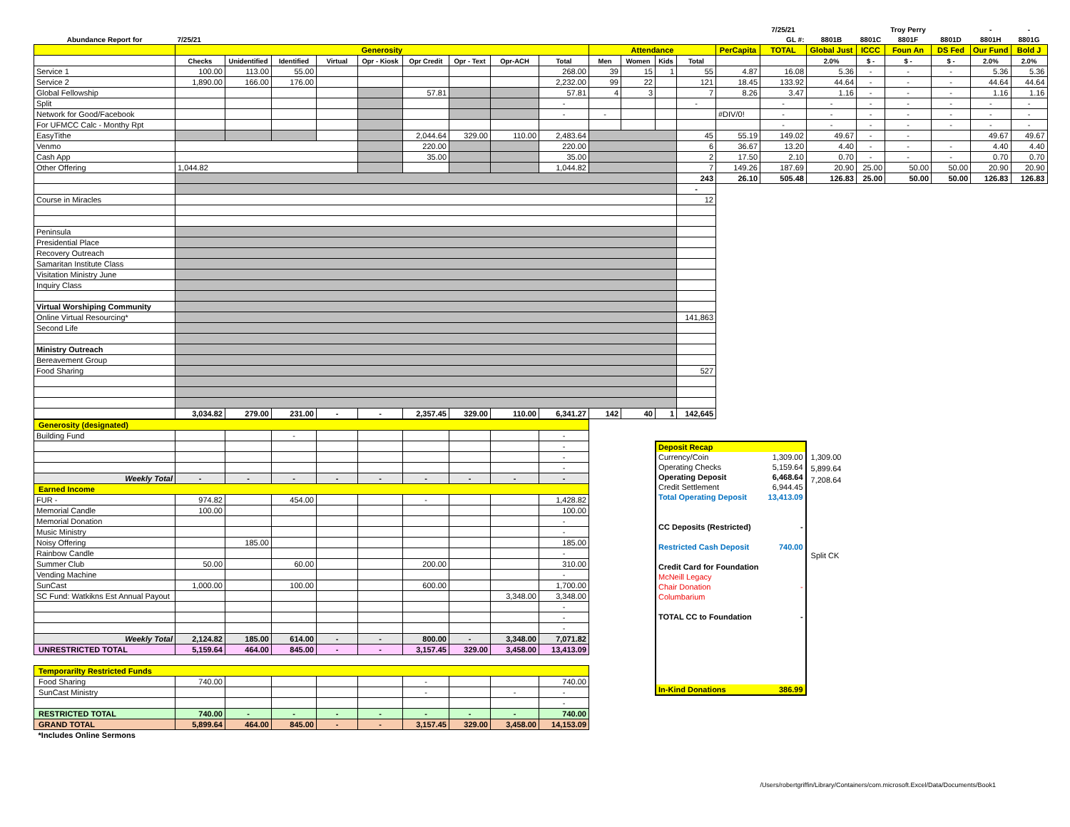| | | | | | | | | | | | | | | | 7/25/21 | | | Troy Perry | | - | - |
| Abundance Report for | 7/25/21 | | | | | | | | | | | | | | GL #: | 8801B | 8801C | 8801F | 8801D | 8801H | 8801G |
| | Generosity | | | | | | | | | Attendance | | | | PerCapita | TOTAL | Global Just | ICCC | Foun An | DS Fed | Our Fund | Bold J |
| | Checks | Unidentified | Identified | Virtual | Opr - Kiosk | Opr Credit | Opr - Text | Opr-ACH | Total | Men | Women | Kids | Total | | | 2.0% | $ - | $ - | $ - | 2.0% | 2.0% |
| Service 1 | 100.00 | 113.00 | 55.00 | | | | | | 268.00 | 39 | 15 | 1 | 55 | 4.87 | 16.08 | 5.36 | - | - | - | 5.36 | 5.36 |
| Service 2 | 1,890.00 | 166.00 | 176.00 | | | | | | 2,232.00 | 99 | 22 | | 121 | 18.45 | 133.92 | 44.64 | - | - | - | 44.64 | 44.64 |
| Global Fellowship | | | | | | 57.81 | | | 57.81 | 4 | 3 | | 7 | 8.26 | 3.47 | 1.16 | - | - | - | 1.16 | 1.16 |
| Split | | | | | | | | | - | | | | - | | - | - | - | - | - | - | - |
| Network for Good/Facebook | | | | | | | | | - | - | | | | #DIV/0! | - | - | - | - | - | - | - |
| For UFMCC Calc - Monthy Rpt | | | | | | | | | | | | | | | - | - | - | - | - | - | - |
| EasyTithe | | | | | | 2,044.64 | 329.00 | 110.00 | 2,483.64 | | | | 45 | 55.19 | 149.02 | 49.67 | - | - | | 49.67 | 49.67 |
| Venmo | | | | | | 220.00 | | | 220.00 | | | | 6 | 36.67 | 13.20 | 4.40 | - | - | - | 4.40 | 4.40 |
| Cash App | | | | | | 35.00 | | | 35.00 | | | | 2 | 17.50 | 2.10 | 0.70 | - | - | - | 0.70 | 0.70 |
| Other Offering | 1,044.82 | | | | | | | | 1,044.82 | | | | 7 | 149.26 | 187.69 | 20.90 | 25.00 | 50.00 | 50.00 | 20.90 | 20.90 |
| | | | | | | | | | | | | | 243 | 26.10 | 505.48 | 126.83 | 25.00 | 50.00 | 50.00 | 126.83 | 126.83 |
| | | | | | | | | | | | | | - | | | | | | | | |
| Course in Miracles | | | | | | | | | | | | | 12 | | | | | | | | |
| Peninsula | | | | | | | | | | | | | | | | | | | | | |
| Presidential Place | | | | | | | | | | | | | | | | | | | | | |
| Recovery Outreach | | | | | | | | | | | | | | | | | | | | | |
| Samaritan Institute Class | | | | | | | | | | | | | | | | | | | | | |
| Visitation Ministry June | | | | | | | | | | | | | | | | | | | | | |
| Inquiry Class | | | | | | | | | | | | | | | | | | | | | |
| Virtual Worshiping Community | | | | | | | | | | | | | | | | | | | | | |
| Online Virtual Resourcing* | | | | | | | | | | | | | 141,863 | | | | | | | | |
| Second Life | | | | | | | | | | | | | | | | | | | | | |
| Ministry Outreach | | | | | | | | | | | | | | | | | | | | | |
| Bereavement Group | | | | | | | | | | | | | | | | | | | | | |
| Food Sharing | | | | | | | | | | | | | 527 | | | | | | | | |
| | 3,034.82 | 279.00 | 231.00 | - | - | 2,357.45 | 329.00 | 110.00 | 6,341.27 | 142 | 40 | 1 | 142,645 | | | | | | | | |
| Generosity (designated) | | | | | | | | | |
| Building Fund | | | - | | | | | | - |
| | | | | | | | | | - |
| | | | | | | | | | - |
| | | | | | | | | | - |
| Weekly Total | - | - | - | - | - | - | - | - | - |
| Earned Income | | | | | | | | | |
| FUR - | 974.82 | | 454.00 | | | - | | | 1,428.82 |
| Memorial Candle | 100.00 | | | | | | | | 100.00 |
| Memorial Donation | | | | | | | | | - |
| Music Ministry | | | | | | | | | - |
| Noisy Offering | | 185.00 | | | | | | | 185.00 |
| Rainbow Candle | | | | | | | | | - |
| Summer Club | 50.00 | | 60.00 | | | 200.00 | | | 310.00 |
| Vending Machine | | | | | | | | | - |
| SunCast | 1,000.00 | | 100.00 | | | 600.00 | | | 1,700.00 |
| SC Fund: Watkikns Est Annual Payout | | | | | | | | 3,348.00 | 3,348.00 |
| | | | | | | | | | - |
| | | | | | | | | | - |
| | | | | | | | | | - |
| Weekly Total | 2,124.82 | 185.00 | 614.00 | - | - | 800.00 | - | 3,348.00 | 7,071.82 |
| UNRESTRICTED TOTAL | 5,159.64 | 464.00 | 845.00 | - | - | 3,157.45 | 329.00 | 3,458.00 | 13,413.09 |
| Temporarilty Restricted Funds | | | | | | | | | |
| Food Sharing | 740.00 | | | | | - | | | 740.00 |
| SunCast Ministry | | | | | | - | | - | - |
| | | | | | | | | | - |
| RESTRICTED TOTAL | 740.00 | - | - | - | - | - | - | - | 740.00 |
| GRAND TOTAL | 5,899.64 | 464.00 | 845.00 | - | - | 3,157.45 | 329.00 | 3,458.00 | 14,153.09 |
| *Includes Online Sermons | | | | | | | | | |
| Deposit Recap | |
| Currency/Coin | 1,309.00 |
| Operating Checks | 5,159.64 |
| Operating Deposit | 6,468.64 |
| Credit Settlement | 6,944.45 |
| Total Operating Deposit | 13,413.09 |
| CC Deposits (Restricted) | - |
| Restricted Cash Deposit | 740.00 |
| Credit Card for Foundation | |
| McNeill Legacy | |
| Chair Donation | - |
| Columbarium | |
| TOTAL CC to Foundation | - |
| In-Kind Donations | 386.99 |
1,309.00
5,899.64
7,208.64
Split CK
/Users/robertgriffin/Library/Containers/com.microsoft.Excel/Data/Documents/Book1